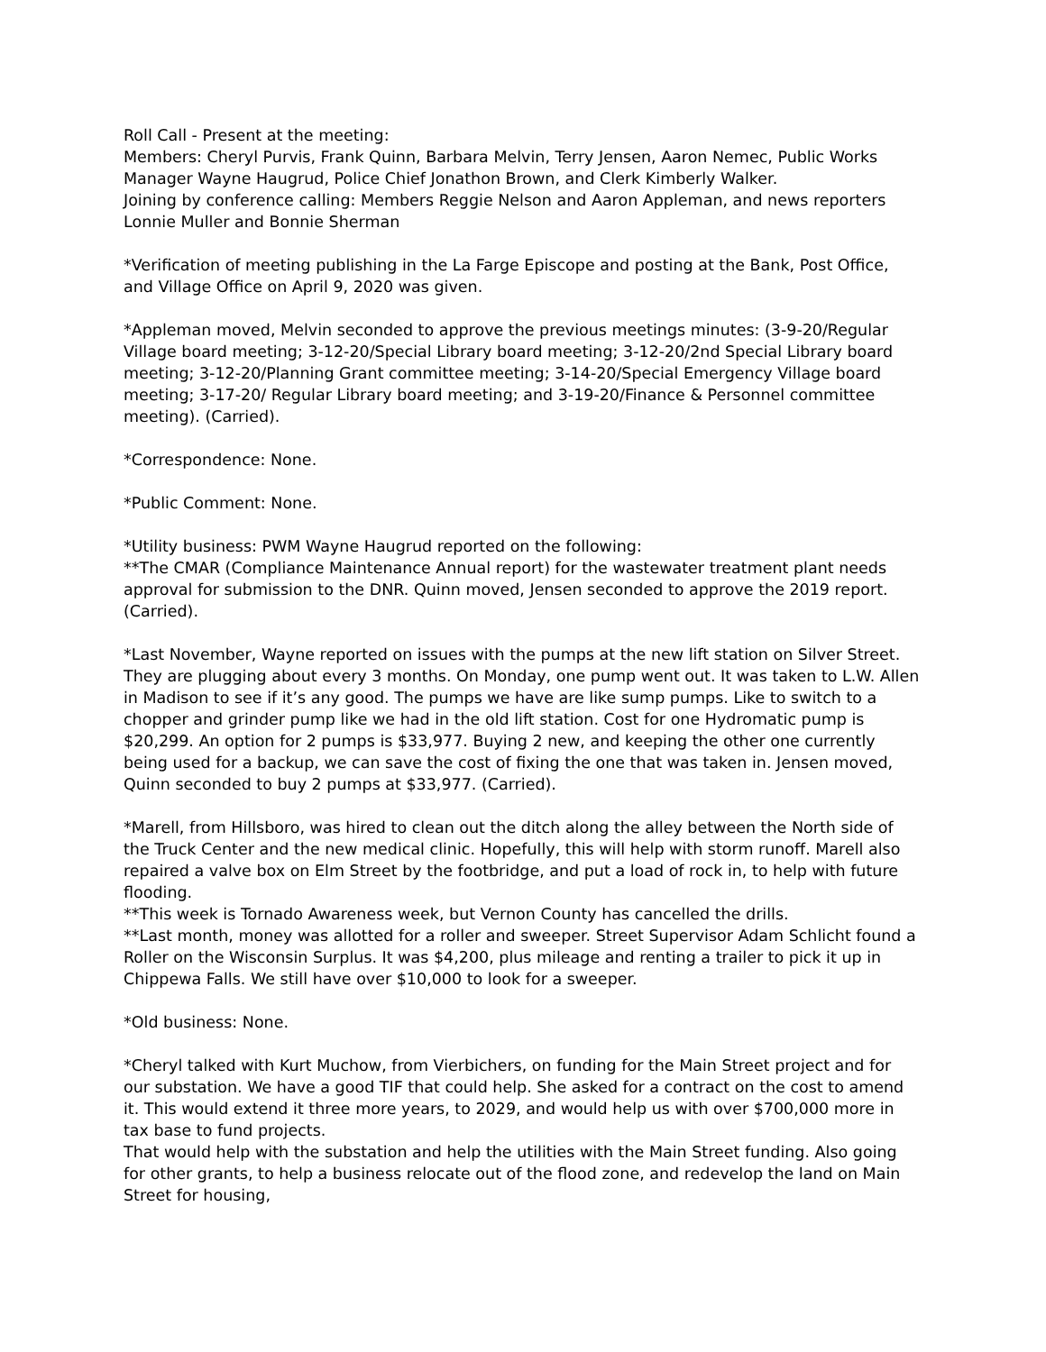Roll Call - Present at the meeting:
Members: Cheryl Purvis, Frank Quinn, Barbara Melvin, Terry Jensen, Aaron Nemec, Public Works Manager Wayne Haugrud, Police Chief Jonathon Brown, and Clerk Kimberly Walker.
Joining by conference calling: Members Reggie Nelson and Aaron Appleman, and news reporters Lonnie Muller and Bonnie Sherman
*Verification of meeting publishing in the La Farge Episcope and posting at the Bank, Post Office, and Village Office on April 9, 2020 was given.
*Appleman moved, Melvin seconded to approve the previous meetings minutes: (3-9-20/Regular Village board meeting; 3-12-20/Special Library board meeting; 3-12-20/2nd Special Library board meeting; 3-12-20/Planning Grant committee meeting; 3-14-20/Special Emergency Village board meeting; 3-17-20/ Regular Library board meeting; and 3-19-20/Finance & Personnel committee meeting). (Carried).
*Correspondence: None.
*Public Comment: None.
*Utility business: PWM Wayne Haugrud reported on the following:
**The CMAR (Compliance Maintenance Annual report) for the wastewater treatment plant needs approval for submission to the DNR. Quinn moved, Jensen seconded to approve the 2019 report. (Carried).
*Last November, Wayne reported on issues with the pumps at the new lift station on Silver Street. They are plugging about every 3 months. On Monday, one pump went out. It was taken to L.W. Allen in Madison to see if it’s any good. The pumps we have are like sump pumps. Like to switch to a chopper and grinder pump like we had in the old lift station. Cost for one Hydromatic pump is $20,299. An option for 2 pumps is $33,977. Buying 2 new, and keeping the other one currently being used for a backup, we can save the cost of fixing the one that was taken in. Jensen moved, Quinn seconded to buy 2 pumps at $33,977. (Carried).
*Marell, from Hillsboro, was hired to clean out the ditch along the alley between the North side of the Truck Center and the new medical clinic. Hopefully, this will help with storm runoff. Marell also repaired a valve box on Elm Street by the footbridge, and put a load of rock in, to help with future flooding.
**This week is Tornado Awareness week, but Vernon County has cancelled the drills.
**Last month, money was allotted for a roller and sweeper. Street Supervisor Adam Schlicht found a Roller on the Wisconsin Surplus. It was $4,200, plus mileage and renting a trailer to pick it up in Chippewa Falls. We still have over $10,000 to look for a sweeper.
*Old business: None.
*Cheryl talked with Kurt Muchow, from Vierbichers, on funding for the Main Street project and for our substation. We have a good TIF that could help. She asked for a contract on the cost to amend it. This would extend it three more years, to 2029, and would help us with over $700,000 more in tax base to fund projects.
That would help with the substation and help the utilities with the Main Street funding. Also going for other grants, to help a business relocate out of the flood zone, and redevelop the land on Main Street for housing,